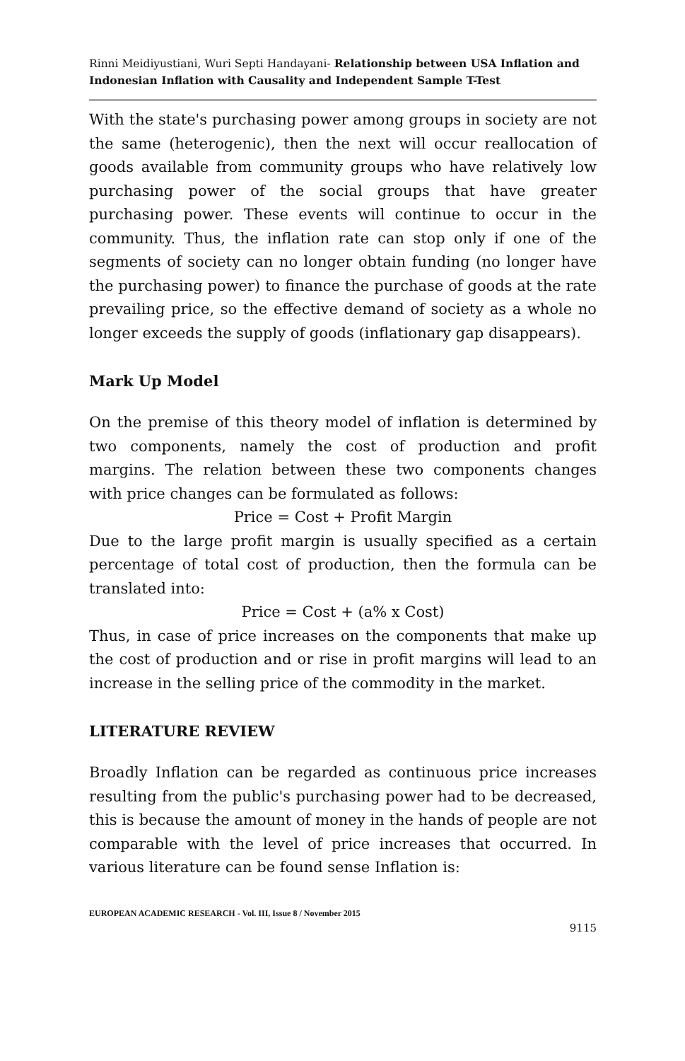Rinni Meidiyustiani, Wuri Septi Handayani- Relationship between USA Inflation and Indonesian Inflation with Causality and Independent Sample T-Test
With the state's purchasing power among groups in society are not the same (heterogenic), then the next will occur reallocation of goods available from community groups who have relatively low purchasing power of the social groups that have greater purchasing power. These events will continue to occur in the community. Thus, the inflation rate can stop only if one of the segments of society can no longer obtain funding (no longer have the purchasing power) to finance the purchase of goods at the rate prevailing price, so the effective demand of society as a whole no longer exceeds the supply of goods (inflationary gap disappears).
Mark Up Model
On the premise of this theory model of inflation is determined by two components, namely the cost of production and profit margins. The relation between these two components changes with price changes can be formulated as follows:
Price = Cost + Profit Margin
Due to the large profit margin is usually specified as a certain percentage of total cost of production, then the formula can be translated into:
Price = Cost + (a% x Cost)
Thus, in case of price increases on the components that make up the cost of production and or rise in profit margins will lead to an increase in the selling price of the commodity in the market.
LITERATURE REVIEW
Broadly Inflation can be regarded as continuous price increases resulting from the public's purchasing power had to be decreased, this is because the amount of money in the hands of people are not comparable with the level of price increases that occurred. In various literature can be found sense Inflation is:
EUROPEAN ACADEMIC RESEARCH - Vol. III, Issue 8 / November 2015
9115